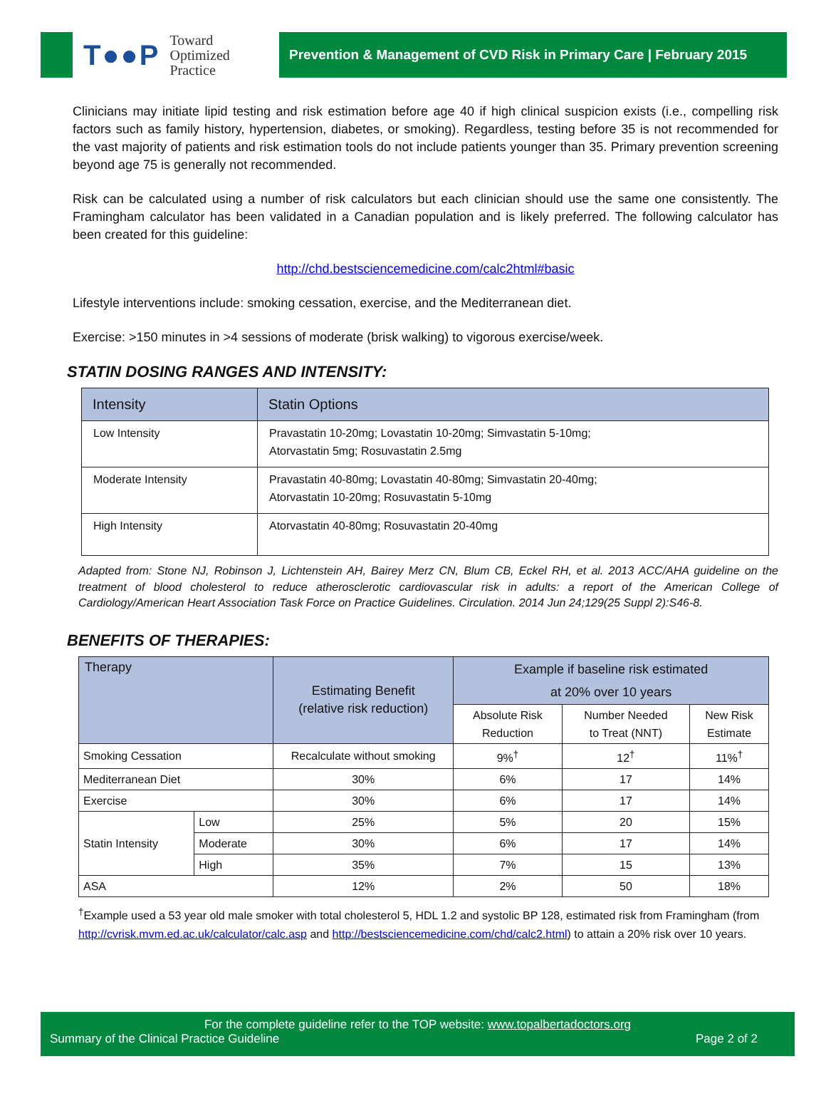T●●P Toward
Optimized
Practice
Prevention & Management of CVD Risk in Primary Care | February 2015
Clinicians may initiate lipid testing and risk estimation before age 40 if high clinical suspicion exists (i.e., compelling risk factors such as family history, hypertension, diabetes, or smoking). Regardless, testing before 35 is not recommended for the vast majority of patients and risk estimation tools do not include patients younger than 35. Primary prevention screening beyond age 75 is generally not recommended.
Risk can be calculated using a number of risk calculators but each clinician should use the same one consistently. The Framingham calculator has been validated in a Canadian population and is likely preferred. The following calculator has been created for this guideline:
http://chd.bestsciencemedicine.com/calc2html#basic
Lifestyle interventions include: smoking cessation, exercise, and the Mediterranean diet.
Exercise: >150 minutes in >4 sessions of moderate (brisk walking) to vigorous exercise/week.
STATIN DOSING RANGES AND INTENSITY:
| Intensity | Statin Options |
| --- | --- |
| Low Intensity | Pravastatin 10-20mg; Lovastatin 10-20mg; Simvastatin 5-10mg; Atorvastatin 5mg; Rosuvastatin 2.5mg |
| Moderate Intensity | Pravastatin 40-80mg; Lovastatin 40-80mg; Simvastatin 20-40mg; Atorvastatin 10-20mg; Rosuvastatin 5-10mg |
| High Intensity | Atorvastatin 40-80mg; Rosuvastatin 20-40mg |
Adapted from: Stone NJ, Robinson J, Lichtenstein AH, Bairey Merz CN, Blum CB, Eckel RH, et al. 2013 ACC/AHA guideline on the treatment of blood cholesterol to reduce atherosclerotic cardiovascular risk in adults: a report of the American College of Cardiology/American Heart Association Task Force on Practice Guidelines. Circulation. 2014 Jun 24;129(25 Suppl 2):S46-8.
BENEFITS OF THERAPIES:
| Therapy | | Estimating Benefit (relative risk reduction) | Example if baseline risk estimated at 20% over 10 years | | |
| --- | --- | --- | --- | --- | --- |
| | | | Absolute Risk Reduction | Number Needed to Treat (NNT) | New Risk Estimate |
| Smoking Cessation | | Recalculate without smoking | 9%<sup>†</sup> | 12<sup>†</sup> | 11%<sup>†</sup> |
| Mediterranean Diet | | 30% | 6% | 17 | 14% |
| Exercise | | 30% | 6% | 17 | 14% |
| Statin Intensity | Low | 25% | 5% | 20 | 15% |
| | Moderate | 30% | 6% | 17 | 14% |
| | High | 35% | 7% | 15 | 13% |
| ASA | | 12% | 2% | 50 | 18% |
<sup>†</sup> Example used a 53 year old male smoker with total cholesterol 5, HDL 1.2 and systolic BP 128, estimated risk from Framingham (from http://cvrisk.mvm.ed.ac.uk/calculator/calc.asp and http://bestsciencemedicine.com/chd/calc2.html) to attain a 20% risk over 10 years.
For the complete guideline refer to the TOP website: www.topalbertadoctors.org
Summary of the Clinical Practice Guideline Page 2 of 2